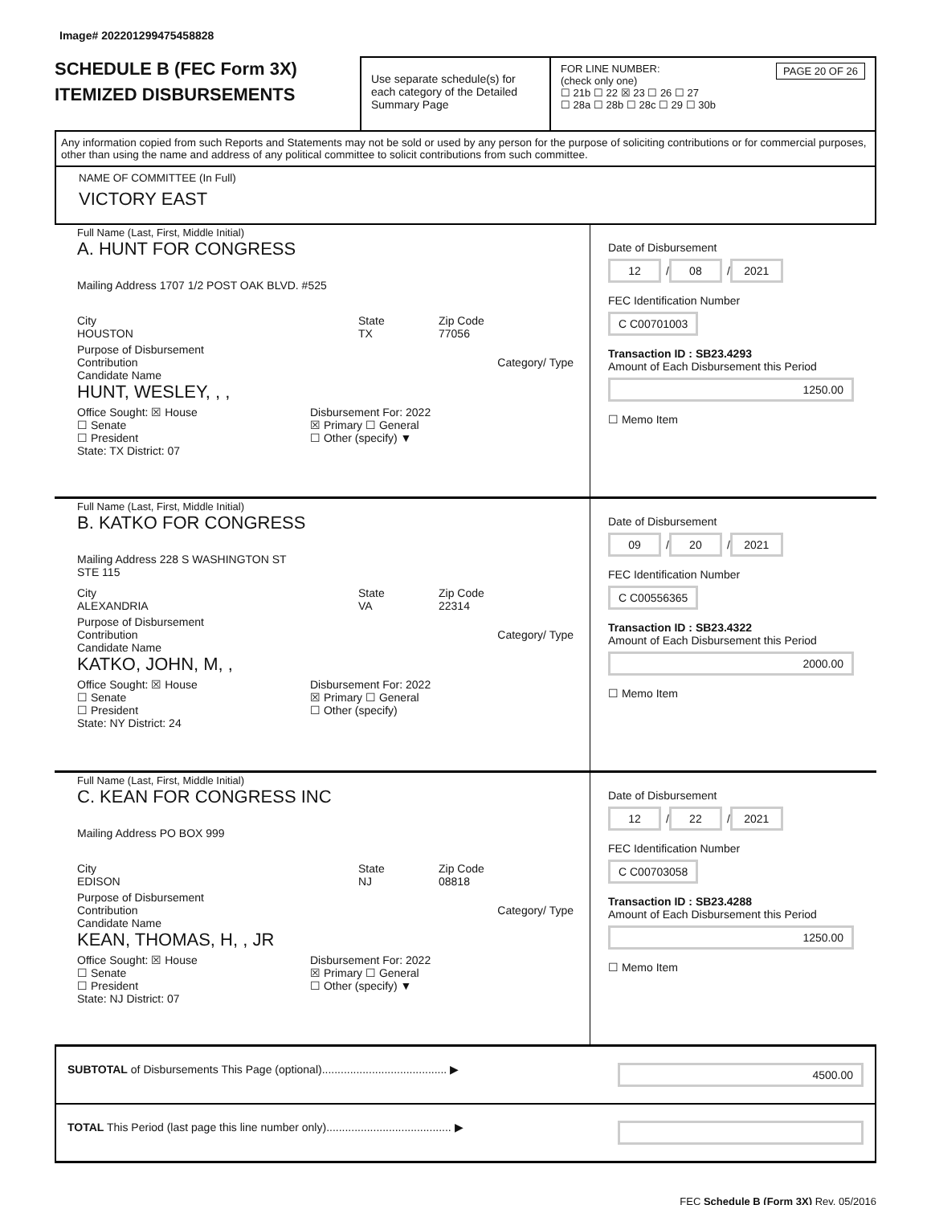Image# 202201299475458828
SCHEDULE B (FEC Form 3X)
ITEMIZED DISBURSEMENTS
Use separate schedule(s) for each category of the Detailed Summary Page
FOR LINE NUMBER: PAGE 20 OF 26
(check only one)
☐ 21b ☐ 22 ☒ 23 ☐ 26 ☐ 27
☐ 28a ☐ 28b ☐ 28c ☐ 29 ☐ 30b
Any information copied from such Reports and Statements may not be sold or used by any person for the purpose of soliciting contributions or for commercial purposes, other than using the name and address of any political committee to solicit contributions from such committee.
NAME OF COMMITTEE (In Full)
VICTORY EAST
Full Name (Last, First, Middle Initial)
A. HUNT FOR CONGRESS
Mailing Address 1707 1/2 POST OAK BLVD. #525
City
HOUSTON
State
TX
Zip Code
77056
Purpose of Disbursement
Contribution Category/ Type
Candidate Name
HUNT, WESLEY, , ,
Office Sought: ☒ House
☐ Senate
☐ President
State: TX District: 07
Disbursement For: 2022
☒ Primary ☐ General
☐ Other (specify) ▼
Date of Disbursement
12 / 08 / 2021
FEC Identification Number
C C00701003
Transaction ID : SB23.4293
Amount of Each Disbursement this Period
1250.00
☐ Memo Item
Full Name (Last, First, Middle Initial)
B. KATKO FOR CONGRESS
Mailing Address 228 S WASHINGTON ST
STE 115
City
ALEXANDRIA
State
VA
Zip Code
22314
Purpose of Disbursement
Contribution Category/ Type
Candidate Name
KATKO, JOHN, M, ,
Office Sought: ☒ House
☐ Senate
☐ President
State: NY District: 24
Disbursement For: 2022
☒ Primary ☐ General
☐ Other (specify)
Date of Disbursement
09 / 20 / 2021
FEC Identification Number
C C00556365
Transaction ID : SB23.4322
Amount of Each Disbursement this Period
2000.00
☐ Memo Item
Full Name (Last, First, Middle Initial)
C. KEAN FOR CONGRESS INC
Mailing Address PO BOX 999
City
EDISON
State
NJ
Zip Code
08818
Purpose of Disbursement
Contribution Category/ Type
Candidate Name
KEAN, THOMAS, H, , JR
Office Sought: ☒ House
☐ Senate
☐ President
State: NJ District: 07
Disbursement For: 2022
☒ Primary ☐ General
☐ Other (specify) ▼
Date of Disbursement
12 / 22 / 2021
FEC Identification Number
C C00703058
Transaction ID : SB23.4288
Amount of Each Disbursement this Period
1250.00
☐ Memo Item
SUBTOTAL of Disbursements This Page (optional)........................................ ▶ 4500.00
TOTAL This Period (last page this line number only)........................................ ▶
FEC Schedule B (Form 3X) Rev. 05/2016